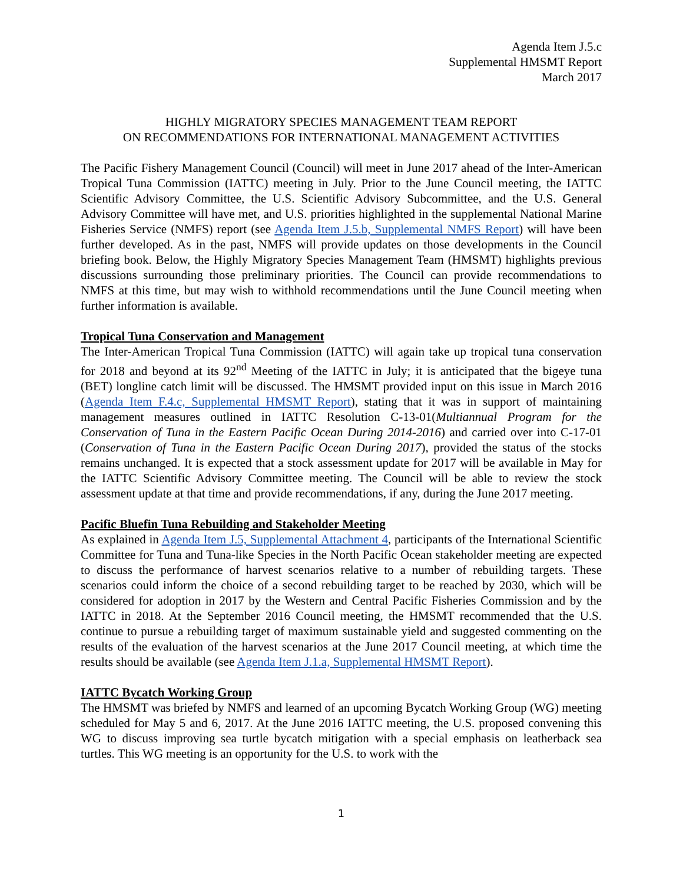Agenda Item J.5.c
Supplemental HMSMT Report
March 2017
HIGHLY MIGRATORY SPECIES MANAGEMENT TEAM REPORT
ON RECOMMENDATIONS FOR INTERNATIONAL MANAGEMENT ACTIVITIES
The Pacific Fishery Management Council (Council) will meet in June 2017 ahead of the Inter-American Tropical Tuna Commission (IATTC) meeting in July. Prior to the June Council meeting, the IATTC Scientific Advisory Committee, the U.S. Scientific Advisory Subcommittee, and the U.S. General Advisory Committee will have met, and U.S. priorities highlighted in the supplemental National Marine Fisheries Service (NMFS) report (see Agenda Item J.5.b, Supplemental NMFS Report) will have been further developed. As in the past, NMFS will provide updates on those developments in the Council briefing book. Below, the Highly Migratory Species Management Team (HMSMT) highlights previous discussions surrounding those preliminary priorities. The Council can provide recommendations to NMFS at this time, but may wish to withhold recommendations until the June Council meeting when further information is available.
Tropical Tuna Conservation and Management
The Inter-American Tropical Tuna Commission (IATTC) will again take up tropical tuna conservation for 2018 and beyond at its 92<sup>nd</sup> Meeting of the IATTC in July; it is anticipated that the bigeye tuna (BET) longline catch limit will be discussed. The HMSMT provided input on this issue in March 2016 (Agenda Item F.4.c, Supplemental HMSMT Report), stating that it was in support of maintaining management measures outlined in IATTC Resolution C-13-01(Multiannual Program for the Conservation of Tuna in the Eastern Pacific Ocean During 2014-2016) and carried over into C-17-01 (Conservation of Tuna in the Eastern Pacific Ocean During 2017), provided the status of the stocks remains unchanged. It is expected that a stock assessment update for 2017 will be available in May for the IATTC Scientific Advisory Committee meeting. The Council will be able to review the stock assessment update at that time and provide recommendations, if any, during the June 2017 meeting.
Pacific Bluefin Tuna Rebuilding and Stakeholder Meeting
As explained in Agenda Item J.5, Supplemental Attachment 4, participants of the International Scientific Committee for Tuna and Tuna-like Species in the North Pacific Ocean stakeholder meeting are expected to discuss the performance of harvest scenarios relative to a number of rebuilding targets. These scenarios could inform the choice of a second rebuilding target to be reached by 2030, which will be considered for adoption in 2017 by the Western and Central Pacific Fisheries Commission and by the IATTC in 2018. At the September 2016 Council meeting, the HMSMT recommended that the U.S. continue to pursue a rebuilding target of maximum sustainable yield and suggested commenting on the results of the evaluation of the harvest scenarios at the June 2017 Council meeting, at which time the results should be available (see Agenda Item J.1.a, Supplemental HMSMT Report).
IATTC Bycatch Working Group
The HMSMT was briefed by NMFS and learned of an upcoming Bycatch Working Group (WG) meeting scheduled for May 5 and 6, 2017. At the June 2016 IATTC meeting, the U.S. proposed convening this WG to discuss improving sea turtle bycatch mitigation with a special emphasis on leatherback sea turtles. This WG meeting is an opportunity for the U.S. to work with the
1